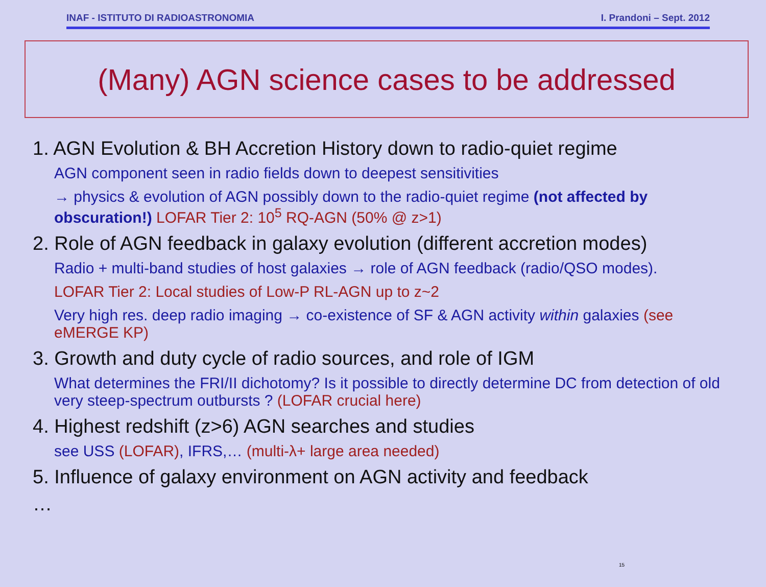INAF - ISTITUTO DI RADIOASTRONOMIA I. Prandoni – Sept. 2012
(Many) AGN science cases to be addressed
1. AGN Evolution & BH Accretion History down to radio-quiet regime
AGN component seen in radio fields down to deepest sensitivities
→ physics & evolution of AGN possibly down to the radio-quiet regime (not affected by obscuration!) LOFAR Tier 2: 10<sup>5</sup> RQ-AGN (50% @ z>1)
2. Role of AGN feedback in galaxy evolution (different accretion modes)
Radio + multi-band studies of host galaxies → role of AGN feedback (radio/QSO modes).
LOFAR Tier 2: Local studies of Low-P RL-AGN up to z~2
Very high res. deep radio imaging → co-existence of SF & AGN activity within galaxies (see eMERGE KP)
3. Growth and duty cycle of radio sources, and role of IGM
What determines the FRI/II dichotomy? Is it possible to directly determine DC from detection of old very steep-spectrum outbursts ? (LOFAR crucial here)
4. Highest redshift (z>6) AGN searches and studies
see USS (LOFAR), IFRS,… (multi-λ+ large area needed)
5. Influence of galaxy environment on AGN activity and feedback
…
15